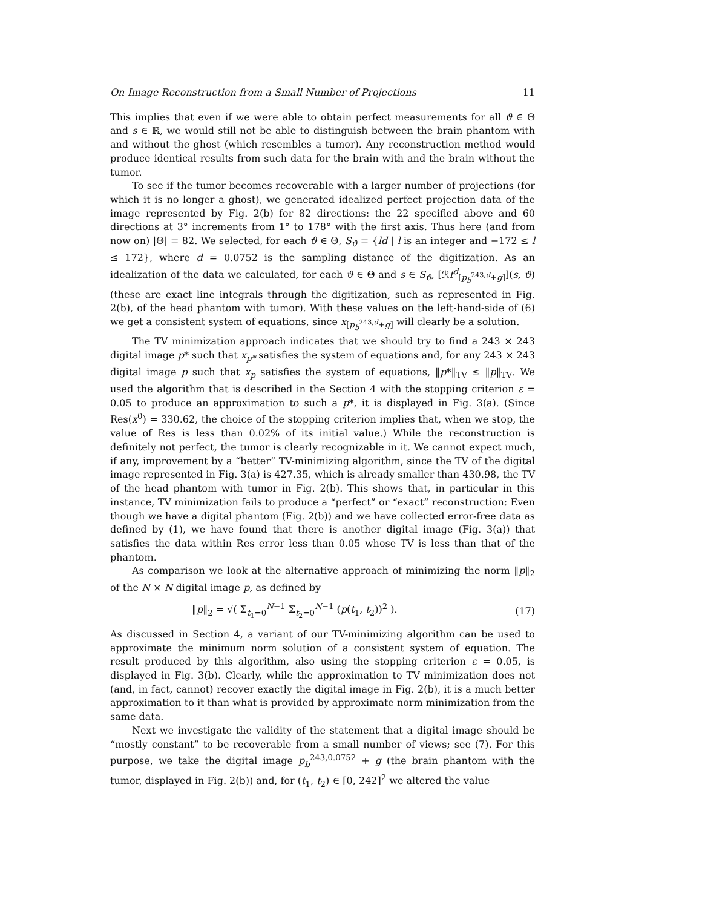On Image Reconstruction from a Small Number of Projections 11
This implies that even if we were able to obtain perfect measurements for all ϑ ∈ Θ and s ∈ ℝ, we would still not be able to distinguish between the brain phantom with and without the ghost (which resembles a tumor). Any reconstruction method would produce identical results from such data for the brain with and the brain without the tumor.
To see if the tumor becomes recoverable with a larger number of projections (for which it is no longer a ghost), we generated idealized perfect projection data of the image represented by Fig. 2(b) for 82 directions: the 22 specified above and 60 directions at 3° increments from 1° to 178° with the first axis. Thus here (and from now on) |Θ| = 82. We selected, for each ϑ ∈ Θ, S<sub>ϑ</sub> = {ld | l is an integer and −172 ≤ l ≤ 172}, where d = 0.0752 is the sampling distance of the digitization. As an idealization of the data we calculated, for each ϑ ∈ Θ and s ∈ S<sub>ϑ</sub>, [ℛf<sup>d</sup><sub>[p<sub>b</sub><sup>243,d</sup>+g]</sub>](s, ϑ) (these are exact line integrals through the digitization, such as represented in Fig. 2(b), of the head phantom with tumor). With these values on the left-hand-side of (6) we get a consistent system of equations, since x<sub>[p<sub>b</sub><sup>243,d</sup>+g]</sub> will clearly be a solution.
The TV minimization approach indicates that we should try to find a 243 × 243 digital image p* such that x<sub>p*</sub> satisfies the system of equations and, for any 243 × 243 digital image p such that x<sub>p</sub> satisfies the system of equations, ‖p*‖<sub>TV</sub> ≤ ‖p‖<sub>TV</sub>. We used the algorithm that is described in the Section 4 with the stopping criterion ε = 0.05 to produce an approximation to such a p*, it is displayed in Fig. 3(a). (Since Res(x<sup>0</sup>) = 330.62, the choice of the stopping criterion implies that, when we stop, the value of Res is less than 0.02% of its initial value.) While the reconstruction is definitely not perfect, the tumor is clearly recognizable in it. We cannot expect much, if any, improvement by a “better” TV-minimizing algorithm, since the TV of the digital image represented in Fig. 3(a) is 427.35, which is already smaller than 430.98, the TV of the head phantom with tumor in Fig. 2(b). This shows that, in particular in this instance, TV minimization fails to produce a “perfect” or “exact” reconstruction: Even though we have a digital phantom (Fig. 2(b)) and we have collected error-free data as defined by (1), we have found that there is another digital image (Fig. 3(a)) that satisfies the data within Res error less than 0.05 whose TV is less than that of the phantom.
As comparison we look at the alternative approach of minimizing the norm ‖p‖<sub>2</sub> of the N × N digital image p, as defined by
‖p‖<sub>2</sub> = √( Σ<sub>t<sub>1</sub>=0</sub><sup>N−1</sup> Σ<sub>t<sub>2</sub>=0</sub><sup>N−1</sup> (p(t<sub>1</sub>, t<sub>2</sub>))<sup>2</sup> ). (17)
As discussed in Section 4, a variant of our TV-minimizing algorithm can be used to approximate the minimum norm solution of a consistent system of equation. The result produced by this algorithm, also using the stopping criterion ε = 0.05, is displayed in Fig. 3(b). Clearly, while the approximation to TV minimization does not (and, in fact, cannot) recover exactly the digital image in Fig. 2(b), it is a much better approximation to it than what is provided by approximate norm minimization from the same data.
Next we investigate the validity of the statement that a digital image should be “mostly constant” to be recoverable from a small number of views; see (7). For this purpose, we take the digital image p<sub>b</sub><sup>243,0.0752</sup> + g (the brain phantom with the tumor, displayed in Fig. 2(b)) and, for (t<sub>1</sub>, t<sub>2</sub>) ∈ [0, 242]<sup>2</sup> we altered the value